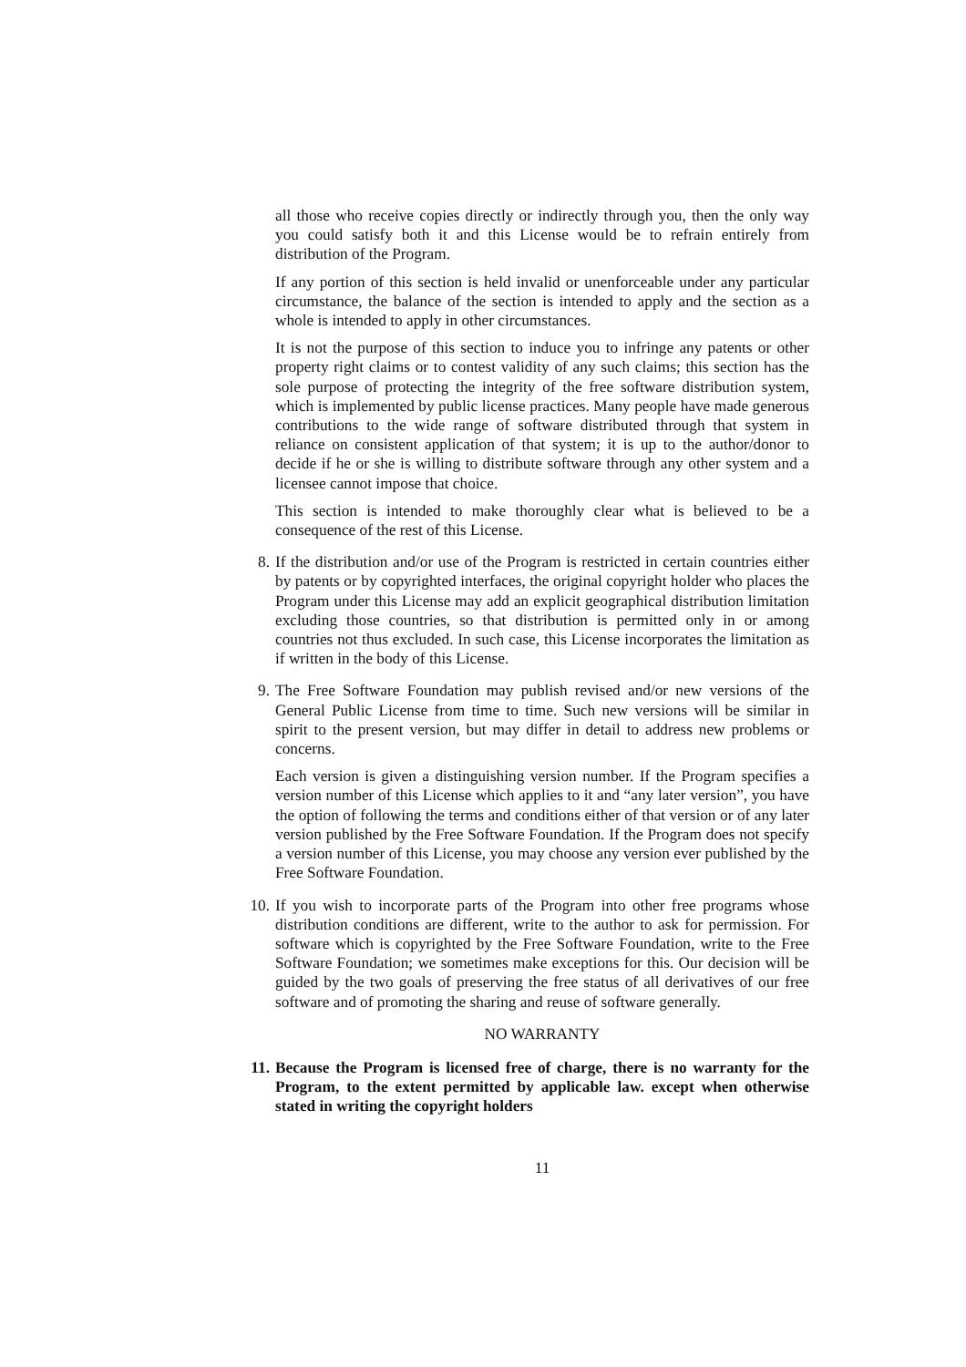all those who receive copies directly or indirectly through you, then the only way you could satisfy both it and this License would be to refrain entirely from distribution of the Program.
If any portion of this section is held invalid or unenforceable under any particular circumstance, the balance of the section is intended to apply and the section as a whole is intended to apply in other circumstances.
It is not the purpose of this section to induce you to infringe any patents or other property right claims or to contest validity of any such claims; this section has the sole purpose of protecting the integrity of the free software distribution system, which is implemented by public license practices. Many people have made generous contributions to the wide range of software distributed through that system in reliance on consistent application of that system; it is up to the author/donor to decide if he or she is willing to distribute software through any other system and a licensee cannot impose that choice.
This section is intended to make thoroughly clear what is believed to be a consequence of the rest of this License.
8. If the distribution and/or use of the Program is restricted in certain countries either by patents or by copyrighted interfaces, the original copyright holder who places the Program under this License may add an explicit geographical distribution limitation excluding those countries, so that distribution is permitted only in or among countries not thus excluded. In such case, this License incorporates the limitation as if written in the body of this License.
9. The Free Software Foundation may publish revised and/or new versions of the General Public License from time to time. Such new versions will be similar in spirit to the present version, but may differ in detail to address new problems or concerns.
Each version is given a distinguishing version number. If the Program specifies a version number of this License which applies to it and “any later version”, you have the option of following the terms and conditions either of that version or of any later version published by the Free Software Foundation. If the Program does not specify a version number of this License, you may choose any version ever published by the Free Software Foundation.
10. If you wish to incorporate parts of the Program into other free programs whose distribution conditions are different, write to the author to ask for permission. For software which is copyrighted by the Free Software Foundation, write to the Free Software Foundation; we sometimes make exceptions for this. Our decision will be guided by the two goals of preserving the free status of all derivatives of our free software and of promoting the sharing and reuse of software generally.
NO WARRANTY
11. Because the Program is licensed free of charge, there is no warranty for the Program, to the extent permitted by applicable law. except when otherwise stated in writing the copyright holders
11